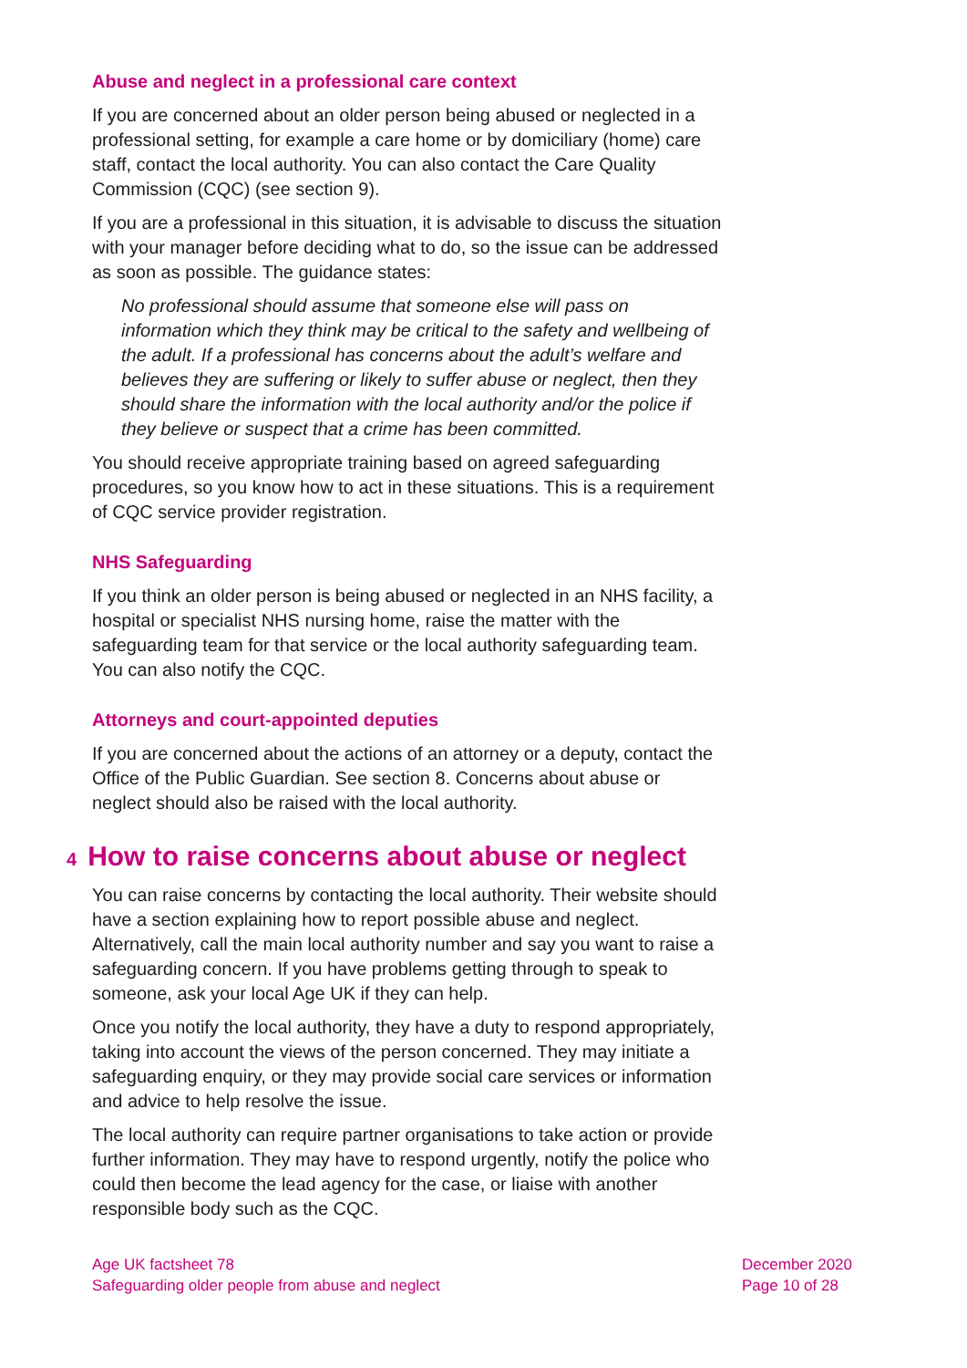Abuse and neglect in a professional care context
If you are concerned about an older person being abused or neglected in a professional setting, for example a care home or by domiciliary (home) care staff, contact the local authority. You can also contact the Care Quality Commission (CQC) (see section 9).
If you are a professional in this situation, it is advisable to discuss the situation with your manager before deciding what to do, so the issue can be addressed as soon as possible. The guidance states:
No professional should assume that someone else will pass on information which they think may be critical to the safety and wellbeing of the adult. If a professional has concerns about the adult’s welfare and believes they are suffering or likely to suffer abuse or neglect, then they should share the information with the local authority and/or the police if they believe or suspect that a crime has been committed.
You should receive appropriate training based on agreed safeguarding procedures, so you know how to act in these situations. This is a requirement of CQC service provider registration.
NHS Safeguarding
If you think an older person is being abused or neglected in an NHS facility, a hospital or specialist NHS nursing home, raise the matter with the safeguarding team for that service or the local authority safeguarding team. You can also notify the CQC.
Attorneys and court-appointed deputies
If you are concerned about the actions of an attorney or a deputy, contact the Office of the Public Guardian. See section 8. Concerns about abuse or neglect should also be raised with the local authority.
4 How to raise concerns about abuse or neglect
You can raise concerns by contacting the local authority. Their website should have a section explaining how to report possible abuse and neglect. Alternatively, call the main local authority number and say you want to raise a safeguarding concern. If you have problems getting through to speak to someone, ask your local Age UK if they can help.
Once you notify the local authority, they have a duty to respond appropriately, taking into account the views of the person concerned. They may initiate a safeguarding enquiry, or they may provide social care services or information and advice to help resolve the issue.
The local authority can require partner organisations to take action or provide further information. They may have to respond urgently, notify the police who could then become the lead agency for the case, or liaise with another responsible body such as the CQC.
Age UK factsheet 78
Safeguarding older people from abuse and neglect
December 2020
Page 10 of 28